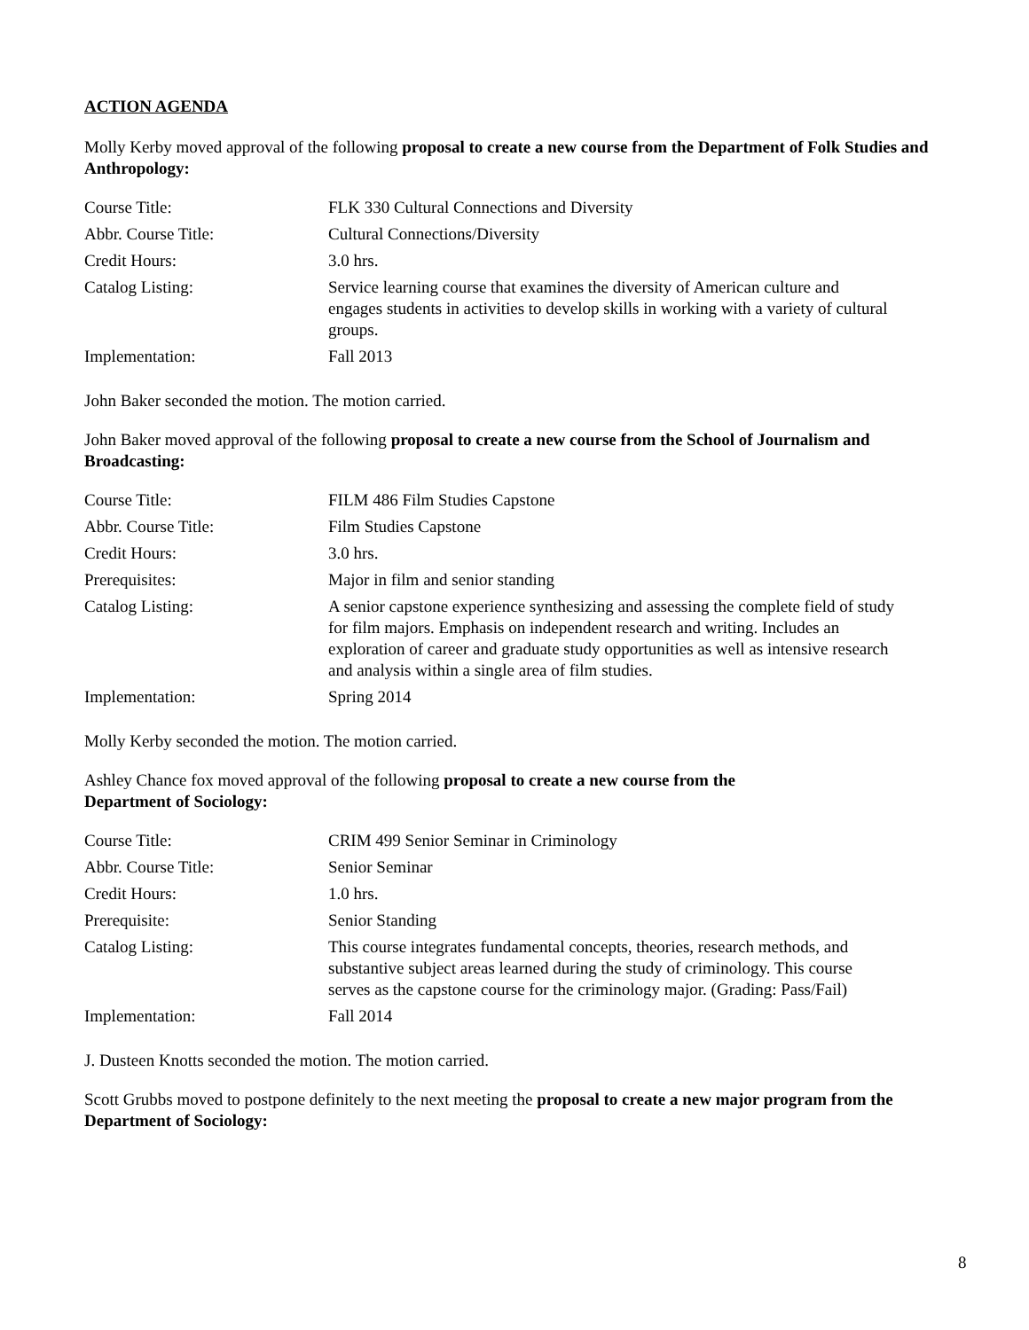ACTION AGENDA
Molly Kerby moved approval of the following proposal to create a new course from the Department of Folk Studies and Anthropology:
| Course Title: | FLK 330 Cultural Connections and Diversity |
| Abbr. Course Title: | Cultural Connections/Diversity |
| Credit Hours: | 3.0 hrs. |
| Catalog Listing: | Service learning course that examines the diversity of American culture and engages students in activities to develop skills in working with a variety of cultural groups. |
| Implementation: | Fall 2013 |
John Baker seconded the motion. The motion carried.
John Baker moved approval of the following proposal to create a new course from the School of Journalism and Broadcasting:
| Course Title: | FILM 486 Film Studies Capstone |
| Abbr. Course Title: | Film Studies Capstone |
| Credit Hours: | 3.0 hrs. |
| Prerequisites: | Major in film and senior standing |
| Catalog Listing: | A senior capstone experience synthesizing and assessing the complete field of study for film majors. Emphasis on independent research and writing. Includes an exploration of career and graduate study opportunities as well as intensive research and analysis within a single area of film studies. |
| Implementation: | Spring 2014 |
Molly Kerby seconded the motion. The motion carried.
Ashley Chance fox moved approval of the following proposal to create a new course from the
Department of Sociology:
| Course Title: | CRIM 499 Senior Seminar in Criminology |
| Abbr. Course Title: | Senior Seminar |
| Credit Hours: | 1.0 hrs. |
| Prerequisite: | Senior Standing |
| Catalog Listing: | This course integrates fundamental concepts, theories, research methods, and substantive subject areas learned during the study of criminology. This course serves as the capstone course for the criminology major. (Grading: Pass/Fail) |
| Implementation: | Fall 2014 |
J. Dusteen Knotts seconded the motion. The motion carried.
Scott Grubbs moved to postpone definitely to the next meeting the proposal to create a new major program from the Department of Sociology:
8